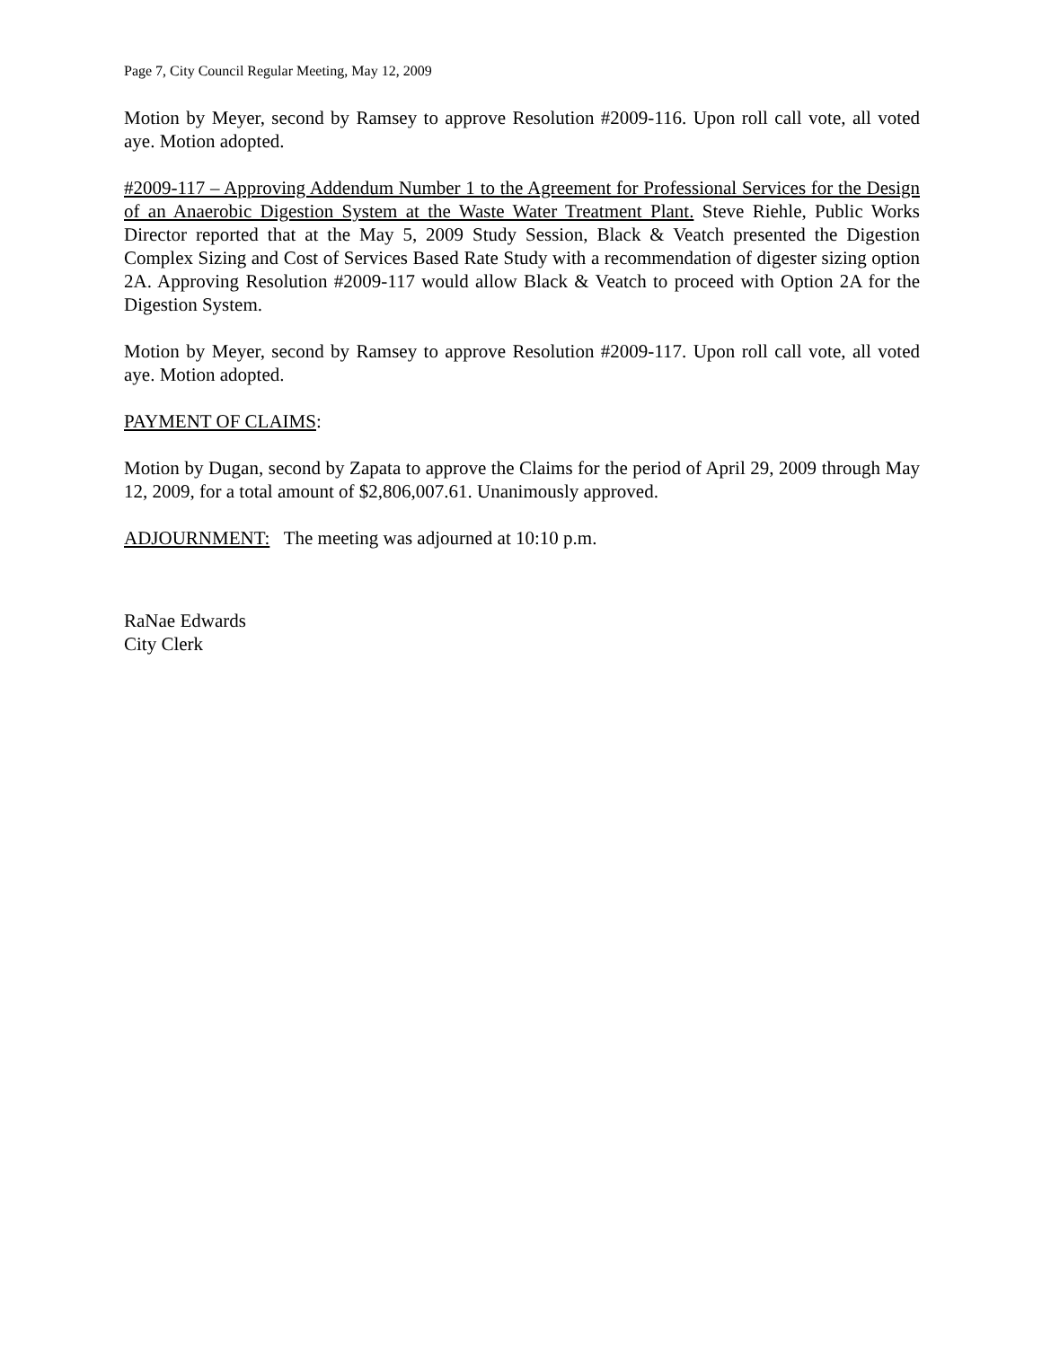Page 7, City Council Regular Meeting, May 12, 2009
Motion by Meyer, second by Ramsey to approve Resolution #2009-116. Upon roll call vote, all voted aye. Motion adopted.
#2009-117 – Approving Addendum Number 1 to the Agreement for Professional Services for the Design of an Anaerobic Digestion System at the Waste Water Treatment Plant. Steve Riehle, Public Works Director reported that at the May 5, 2009 Study Session, Black & Veatch presented the Digestion Complex Sizing and Cost of Services Based Rate Study with a recommendation of digester sizing option 2A. Approving Resolution #2009-117 would allow Black & Veatch to proceed with Option 2A for the Digestion System.
Motion by Meyer, second by Ramsey to approve Resolution #2009-117. Upon roll call vote, all voted aye. Motion adopted.
PAYMENT OF CLAIMS:
Motion by Dugan, second by Zapata to approve the Claims for the period of April 29, 2009 through May 12, 2009, for a total amount of $2,806,007.61. Unanimously approved.
ADJOURNMENT: The meeting was adjourned at 10:10 p.m.
RaNae Edwards
City Clerk